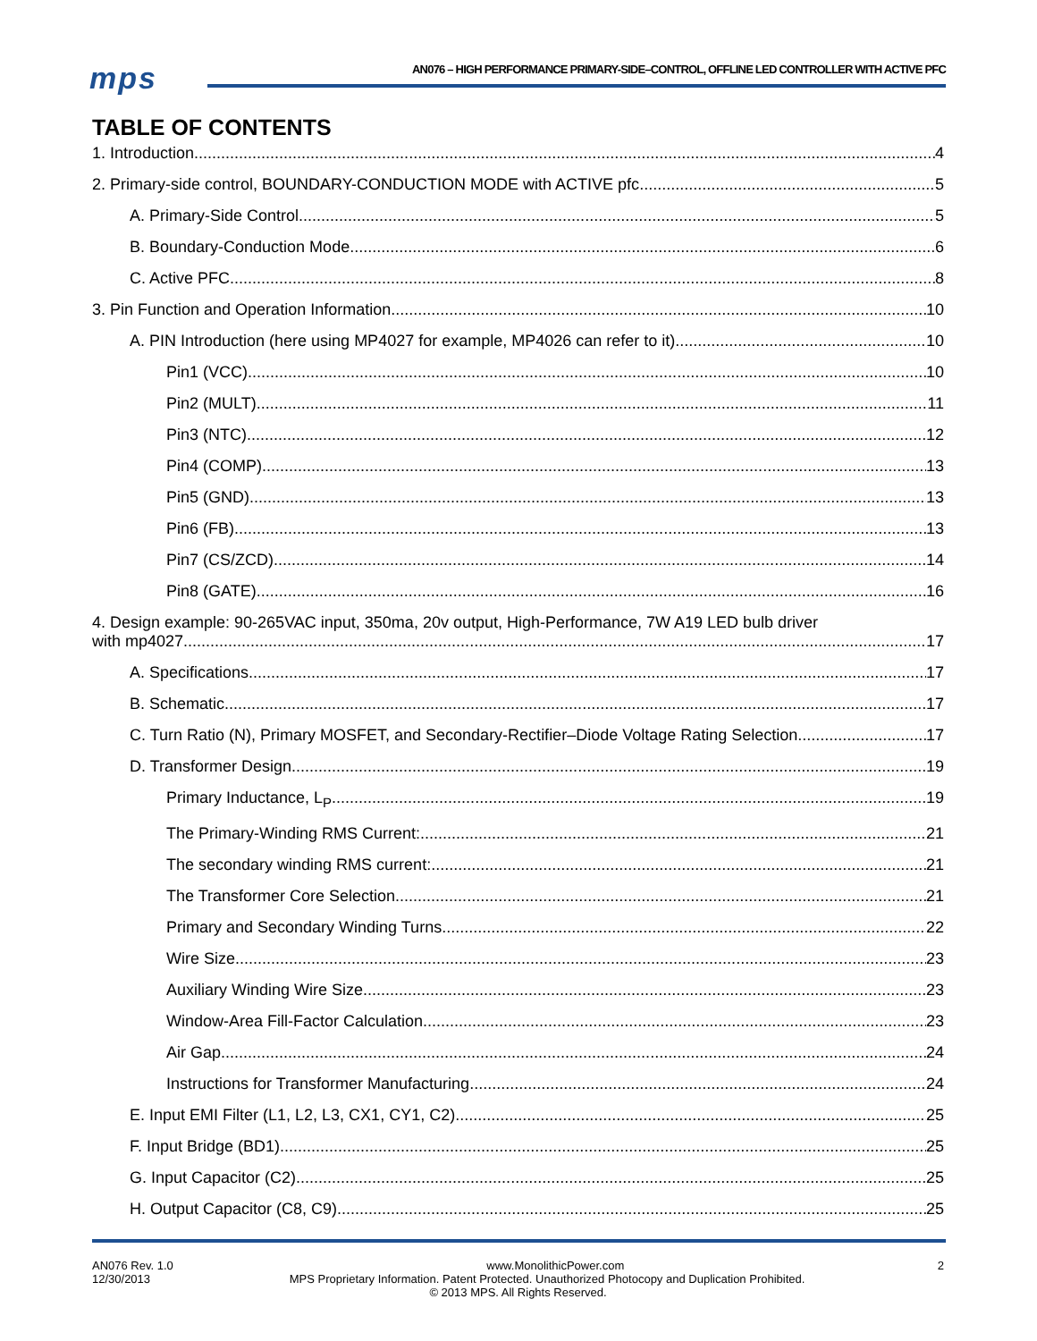mps
AN076 – HIGH PERFORMANCE PRIMARY-SIDE–CONTROL, OFFLINE LED CONTROLLER WITH ACTIVE PFC
TABLE OF CONTENTS
1. Introduction 4
2. Primary-side control, BOUNDARY-CONDUCTION MODE with ACTIVE pfc 5
A. Primary-Side Control 5
B. Boundary-Conduction Mode 6
C. Active PFC 8
3. Pin Function and Operation Information 10
A. PIN Introduction (here using MP4027 for example, MP4026 can refer to it) 10
Pin1 (VCC) 10
Pin2 (MULT) 11
Pin3 (NTC) 12
Pin4 (COMP) 13
Pin5 (GND) 13
Pin6 (FB) 13
Pin7 (CS/ZCD) 14
Pin8 (GATE) 16
4. Design example: 90-265VAC input, 350ma, 20v output, High-Performance, 7W A19 LED bulb driver
with mp4027 17
A. Specifications 17
B. Schematic 17
C. Turn Ratio (N), Primary MOSFET, and Secondary-Rectifier–Diode Voltage Rating Selection 17
D. Transformer Design 19
Primary Inductance, L<sub>P</sub> 19
The Primary-Winding RMS Current: 21
The secondary winding RMS current: 21
The Transformer Core Selection 21
Primary and Secondary Winding Turns 22
Wire Size 23
Auxiliary Winding Wire Size 23
Window-Area Fill-Factor Calculation 23
Air Gap 24
Instructions for Transformer Manufacturing 24
E. Input EMI Filter (L1, L2, L3, CX1, CY1, C2) 25
F. Input Bridge (BD1) 25
G. Input Capacitor (C2) 25
H. Output Capacitor (C8, C9) 25
AN076 Rev. 1.0 www.MonolithicPower.com 2
12/30/2013 MPS Proprietary Information. Patent Protected. Unauthorized Photocopy and Duplication Prohibited.
© 2013 MPS. All Rights Reserved.